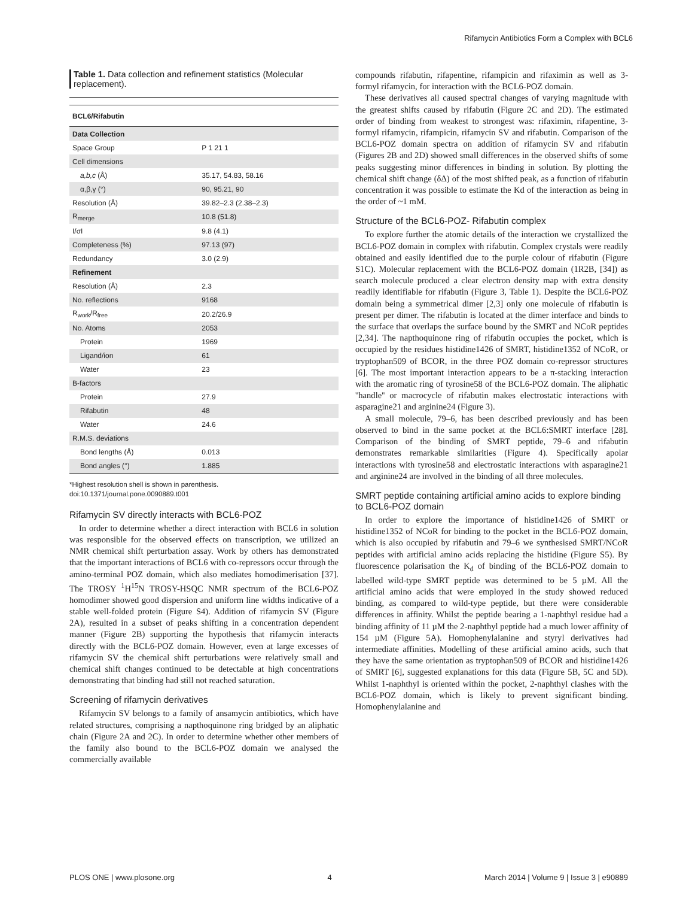Rifamycin Antibiotics Form a Complex with BCL6
Table 1. Data collection and refinement statistics (Molecular replacement).
| BCL6/Rifabutin | |
| --- | --- |
| Data Collection | |
| Space Group | P 1 21 1 |
| Cell dimensions | |
| a,b,c (Å) | 35.17, 54.83, 58.16 |
| α,β,γ (°) | 90, 95.21, 90 |
| Resolution (Å) | 39.82–2.3 (2.38–2.3) |
| R<sub>merge</sub> | 10.8 (51.8) |
| I/σI | 9.8 (4.1) |
| Completeness (%) | 97.13 (97) |
| Redundancy | 3.0 (2.9) |
| Refinement | |
| Resolution (Å) | 2.3 |
| No. reflections | 9168 |
| R<sub>work</sub>/R<sub>free</sub> | 20.2/26.9 |
| No. Atoms | 2053 |
| Protein | 1969 |
| Ligand/ion | 61 |
| Water | 23 |
| B-factors | |
| Protein | 27.9 |
| Rifabutin | 48 |
| Water | 24.6 |
| R.M.S. deviations | |
| Bond lengths (Å) | 0.013 |
| Bond angles (°) | 1.885 |
*Highest resolution shell is shown in parenthesis.
doi:10.1371/journal.pone.0090889.t001
Rifamycin SV directly interacts with BCL6-POZ
In order to determine whether a direct interaction with BCL6 in solution was responsible for the observed effects on transcription, we utilized an NMR chemical shift perturbation assay. Work by others has demonstrated that the important interactions of BCL6 with co-repressors occur through the amino-terminal POZ domain, which also mediates homodimerisation [37]. The TROSY <sup>1</sup>H<sup>15</sup>N TROSY-HSQC NMR spectrum of the BCL6-POZ homodimer showed good dispersion and uniform line widths indicative of a stable well-folded protein (Figure S4). Addition of rifamycin SV (Figure 2A), resulted in a subset of peaks shifting in a concentration dependent manner (Figure 2B) supporting the hypothesis that rifamycin interacts directly with the BCL6-POZ domain. However, even at large excesses of rifamycin SV the chemical shift perturbations were relatively small and chemical shift changes continued to be detectable at high concentrations demonstrating that binding had still not reached saturation.
Screening of rifamycin derivatives
Rifamycin SV belongs to a family of ansamycin antibiotics, which have related structures, comprising a napthoquinone ring bridged by an aliphatic chain (Figure 2A and 2C). In order to determine whether other members of the family also bound to the BCL6-POZ domain we analysed the commercially available
compounds rifabutin, rifapentine, rifampicin and rifaximin as well as 3-formyl rifamycin, for interaction with the BCL6-POZ domain.
These derivatives all caused spectral changes of varying magnitude with the greatest shifts caused by rifabutin (Figure 2C and 2D). The estimated order of binding from weakest to strongest was: rifaximin, rifapentine, 3-formyl rifamycin, rifampicin, rifamycin SV and rifabutin. Comparison of the BCL6-POZ domain spectra on addition of rifamycin SV and rifabutin (Figures 2B and 2D) showed small differences in the observed shifts of some peaks suggesting minor differences in binding in solution. By plotting the chemical shift change (δΔ) of the most shifted peak, as a function of rifabutin concentration it was possible to estimate the Kd of the interaction as being in the order of ~1 mM.
Structure of the BCL6-POZ- Rifabutin complex
To explore further the atomic details of the interaction we crystallized the BCL6-POZ domain in complex with rifabutin. Complex crystals were readily obtained and easily identified due to the purple colour of rifabutin (Figure S1C). Molecular replacement with the BCL6-POZ domain (1R2B, [34]) as search molecule produced a clear electron density map with extra density readily identifiable for rifabutin (Figure 3, Table 1). Despite the BCL6-POZ domain being a symmetrical dimer [2,3] only one molecule of rifabutin is present per dimer. The rifabutin is located at the dimer interface and binds to the surface that overlaps the surface bound by the SMRT and NCoR peptides [2,34]. The napthoquinone ring of rifabutin occupies the pocket, which is occupied by the residues histidine1426 of SMRT, histidine1352 of NCoR, or tryptophan509 of BCOR, in the three POZ domain co-repressor structures [6]. The most important interaction appears to be a π-stacking interaction with the aromatic ring of tyrosine58 of the BCL6-POZ domain. The aliphatic ''handle'' or macrocycle of rifabutin makes electrostatic interactions with asparagine21 and arginine24 (Figure 3).
A small molecule, 79–6, has been described previously and has been observed to bind in the same pocket at the BCL6:SMRT interface [28]. Comparison of the binding of SMRT peptide, 79–6 and rifabutin demonstrates remarkable similarities (Figure 4). Specifically apolar interactions with tyrosine58 and electrostatic interactions with asparagine21 and arginine24 are involved in the binding of all three molecules.
SMRT peptide containing artificial amino acids to explore binding to BCL6-POZ domain
In order to explore the importance of histidine1426 of SMRT or histidine1352 of NCoR for binding to the pocket in the BCL6-POZ domain, which is also occupied by rifabutin and 79–6 we synthesised SMRT/NCoR peptides with artificial amino acids replacing the histidine (Figure S5). By fluorescence polarisation the K<sub>d</sub> of binding of the BCL6-POZ domain to labelled wild-type SMRT peptide was determined to be 5 µM. All the artificial amino acids that were employed in the study showed reduced binding, as compared to wild-type peptide, but there were considerable differences in affinity. Whilst the peptide bearing a 1-naphthyl residue had a binding affinity of 11 µM the 2-naphthyl peptide had a much lower affinity of 154 µM (Figure 5A). Homophenylalanine and styryl derivatives had intermediate affinities. Modelling of these artificial amino acids, such that they have the same orientation as tryptophan509 of BCOR and histidine1426 of SMRT [6], suggested explanations for this data (Figure 5B, 5C and 5D). Whilst 1-naphthyl is oriented within the pocket, 2-naphthyl clashes with the BCL6-POZ domain, which is likely to prevent significant binding. Homophenylalanine and
PLOS ONE | www.plosone.org 4 March 2014 | Volume 9 | Issue 3 | e90889